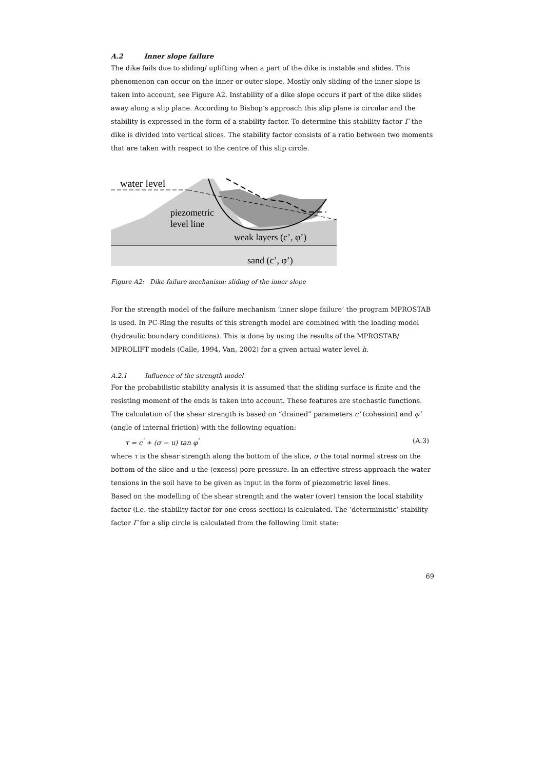A.2 Inner slope failure
The dike fails due to sliding/ uplifting when a part of the dike is instable and slides. This phenomenon can occur on the inner or outer slope. Mostly only sliding of the inner slope is taken into account, see Figure A2. Instability of a dike slope occurs if part of the dike slides away along a slip plane. According to Bishop’s approach this slip plane is circular and the stability is expressed in the form of a stability factor. To determine this stability factor Γ the dike is divided into vertical slices. The stability factor consists of a ratio between two moments that are taken with respect to the centre of this slip circle.
water level
piezometric
level line
weak layers (c’, φ’)
sand (c’, φ’)
Figure A2: Dike failure mechanism: sliding of the inner slope
For the strength model of the failure mechanism ‘inner slope failure’ the program MPROSTAB is used. In PC-Ring the results of this strength model are combined with the loading model (hydraulic boundary conditions). This is done by using the results of the MPROSTAB/ MPROLIFT models (Calle, 1994, Van, 2002) for a given actual water level h.
A.2.1 Influence of the strength model
For the probabilistic stability analysis it is assumed that the sliding surface is finite and the resisting moment of the ends is taken into account. These features are stochastic functions. The calculation of the shear strength is based on “drained” parameters c’ (cohesion) and φ’ (angle of internal friction) with the following equation:
τ = c<sup>'</sup> + (σ − u) tan φ<sup>'</sup> (A.3)
where τ is the shear strength along the bottom of the slice, σ the total normal stress on the bottom of the slice and u the (excess) pore pressure. In an effective stress approach the water tensions in the soil have to be given as input in the form of piezometric level lines.
Based on the modelling of the shear strength and the water (over) tension the local stability factor (i.e. the stability factor for one cross-section) is calculated. The ‘deterministic’ stability factor Γ for a slip circle is calculated from the following limit state:
69